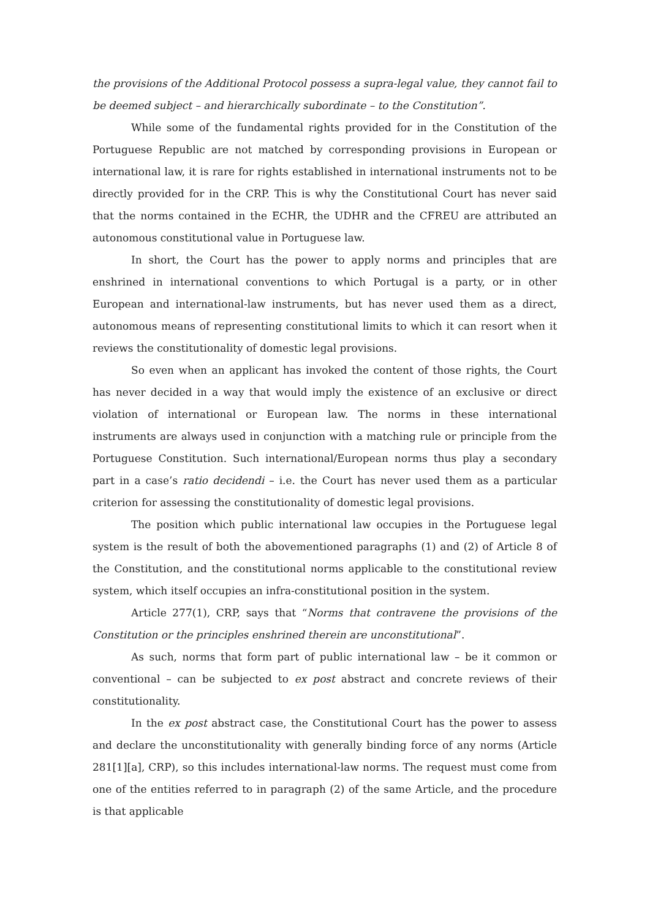the provisions of the Additional Protocol possess a supra-legal value, they cannot fail to be deemed subject – and hierarchically subordinate – to the Constitution”.
While some of the fundamental rights provided for in the Constitution of the Portuguese Republic are not matched by corresponding provisions in European or international law, it is rare for rights established in international instruments not to be directly provided for in the CRP. This is why the Constitutional Court has never said that the norms contained in the ECHR, the UDHR and the CFREU are attributed an autonomous constitutional value in Portuguese law.
In short, the Court has the power to apply norms and principles that are enshrined in international conventions to which Portugal is a party, or in other European and international-law instruments, but has never used them as a direct, autonomous means of representing constitutional limits to which it can resort when it reviews the constitutionality of domestic legal provisions.
So even when an applicant has invoked the content of those rights, the Court has never decided in a way that would imply the existence of an exclusive or direct violation of international or European law. The norms in these international instruments are always used in conjunction with a matching rule or principle from the Portuguese Constitution. Such international/European norms thus play a secondary part in a case’s ratio decidendi – i.e. the Court has never used them as a particular criterion for assessing the constitutionality of domestic legal provisions.
The position which public international law occupies in the Portuguese legal system is the result of both the abovementioned paragraphs (1) and (2) of Article 8 of the Constitution, and the constitutional norms applicable to the constitutional review system, which itself occupies an infra-constitutional position in the system.
Article 277(1), CRP, says that “Norms that contravene the provisions of the Constitution or the principles enshrined therein are unconstitutional”.
As such, norms that form part of public international law – be it common or conventional – can be subjected to ex post abstract and concrete reviews of their constitutionality.
In the ex post abstract case, the Constitutional Court has the power to assess and declare the unconstitutionality with generally binding force of any norms (Article 281[1][a], CRP), so this includes international-law norms. The request must come from one of the entities referred to in paragraph (2) of the same Article, and the procedure is that applicable